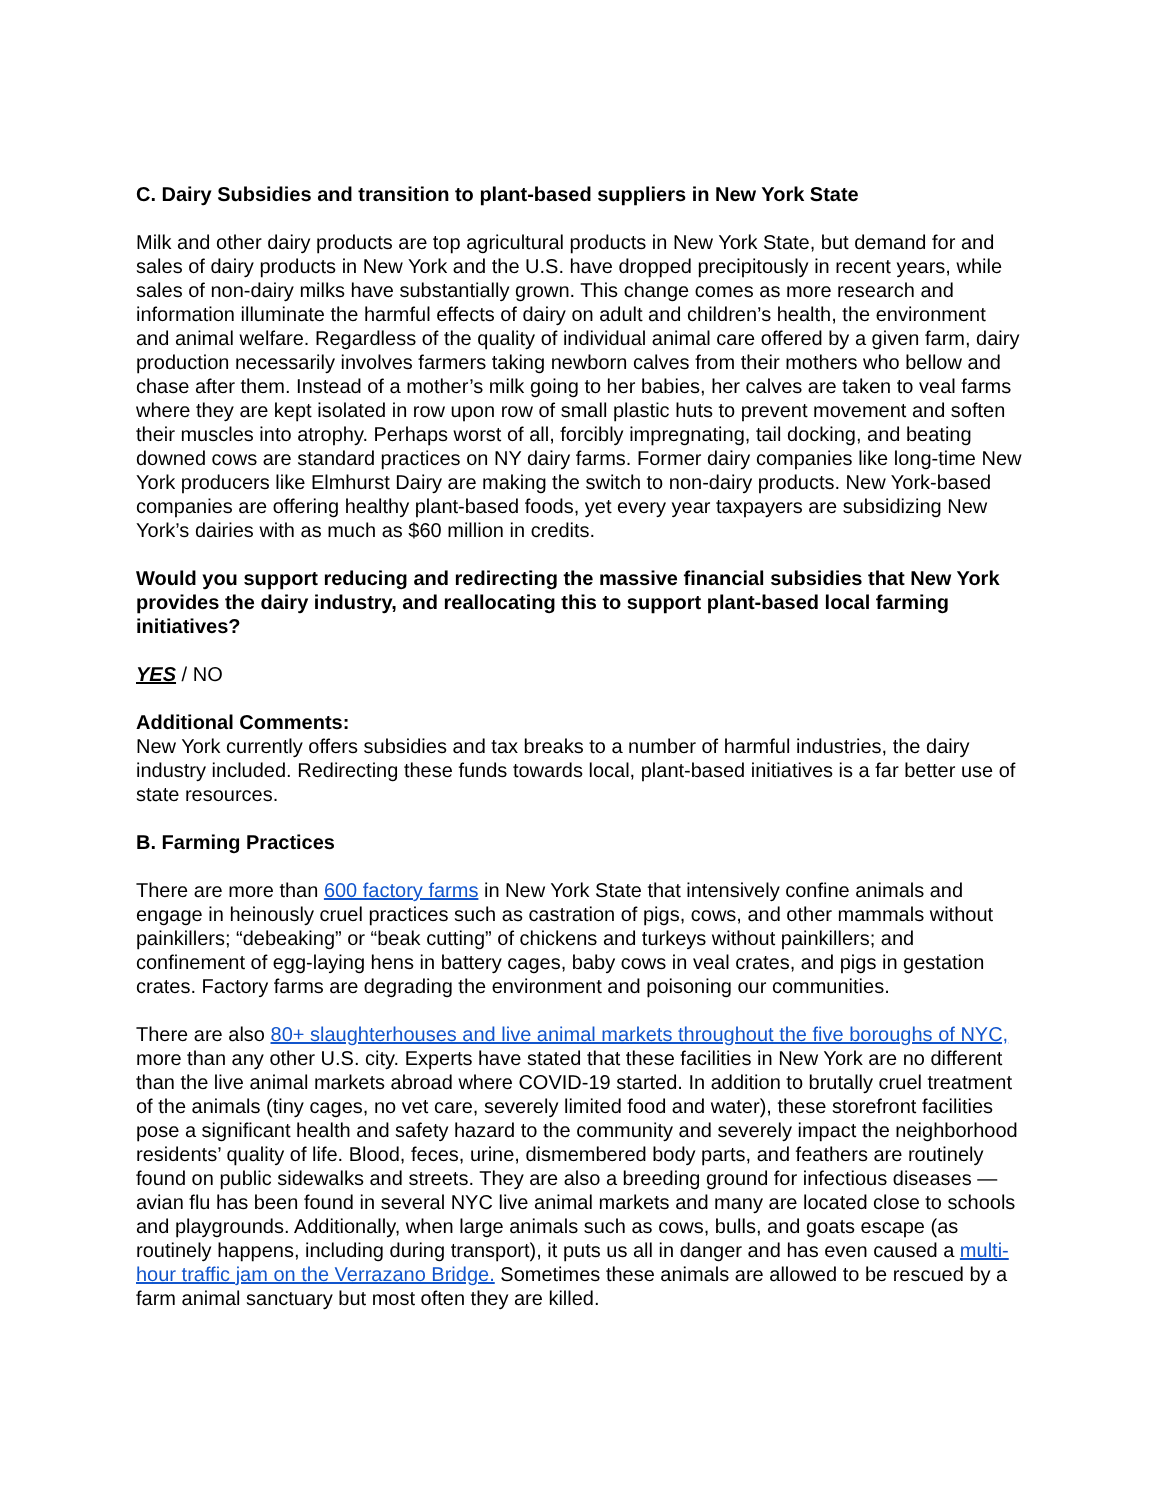C. Dairy Subsidies and transition to plant-based suppliers in New York State
Milk and other dairy products are top agricultural products in New York State, but demand for and sales of dairy products in New York and the U.S. have dropped precipitously in recent years, while sales of non-dairy milks have substantially grown. This change comes as more research and information illuminate the harmful effects of dairy on adult and children’s health, the environment and animal welfare. Regardless of the quality of individual animal care offered by a given farm, dairy production necessarily involves farmers taking newborn calves from their mothers who bellow and chase after them. Instead of a mother’s milk going to her babies, her calves are taken to veal farms where they are kept isolated in row upon row of small plastic huts to prevent movement and soften their muscles into atrophy. Perhaps worst of all, forcibly impregnating, tail docking, and beating downed cows are standard practices on NY dairy farms. Former dairy companies like long-time New York producers like Elmhurst Dairy are making the switch to non-dairy products. New York-based companies are offering healthy plant-based foods, yet every year taxpayers are subsidizing New York’s dairies with as much as $60 million in credits.
Would you support reducing and redirecting the massive financial subsidies that New York provides the dairy industry, and reallocating this to support plant-based local farming initiatives?
YES / NO
Additional Comments:
New York currently offers subsidies and tax breaks to a number of harmful industries, the dairy industry included. Redirecting these funds towards local, plant-based initiatives is a far better use of state resources.
B. Farming Practices
There are more than 600 factory farms in New York State that intensively confine animals and engage in heinously cruel practices such as castration of pigs, cows, and other mammals without painkillers; “debeaking” or “beak cutting” of chickens and turkeys without painkillers; and confinement of egg-laying hens in battery cages, baby cows in veal crates, and pigs in gestation crates. Factory farms are degrading the environment and poisoning our communities.
There are also 80+ slaughterhouses and live animal markets throughout the five boroughs of NYC, more than any other U.S. city. Experts have stated that these facilities in New York are no different than the live animal markets abroad where COVID-19 started. In addition to brutally cruel treatment of the animals (tiny cages, no vet care, severely limited food and water), these storefront facilities pose a significant health and safety hazard to the community and severely impact the neighborhood residents’ quality of life. Blood, feces, urine, dismembered body parts, and feathers are routinely found on public sidewalks and streets. They are also a breeding ground for infectious diseases — avian flu has been found in several NYC live animal markets and many are located close to schools and playgrounds. Additionally, when large animals such as cows, bulls, and goats escape (as routinely happens, including during transport), it puts us all in danger and has even caused a multi-hour traffic jam on the Verrazano Bridge. Sometimes these animals are allowed to be rescued by a farm animal sanctuary but most often they are killed.